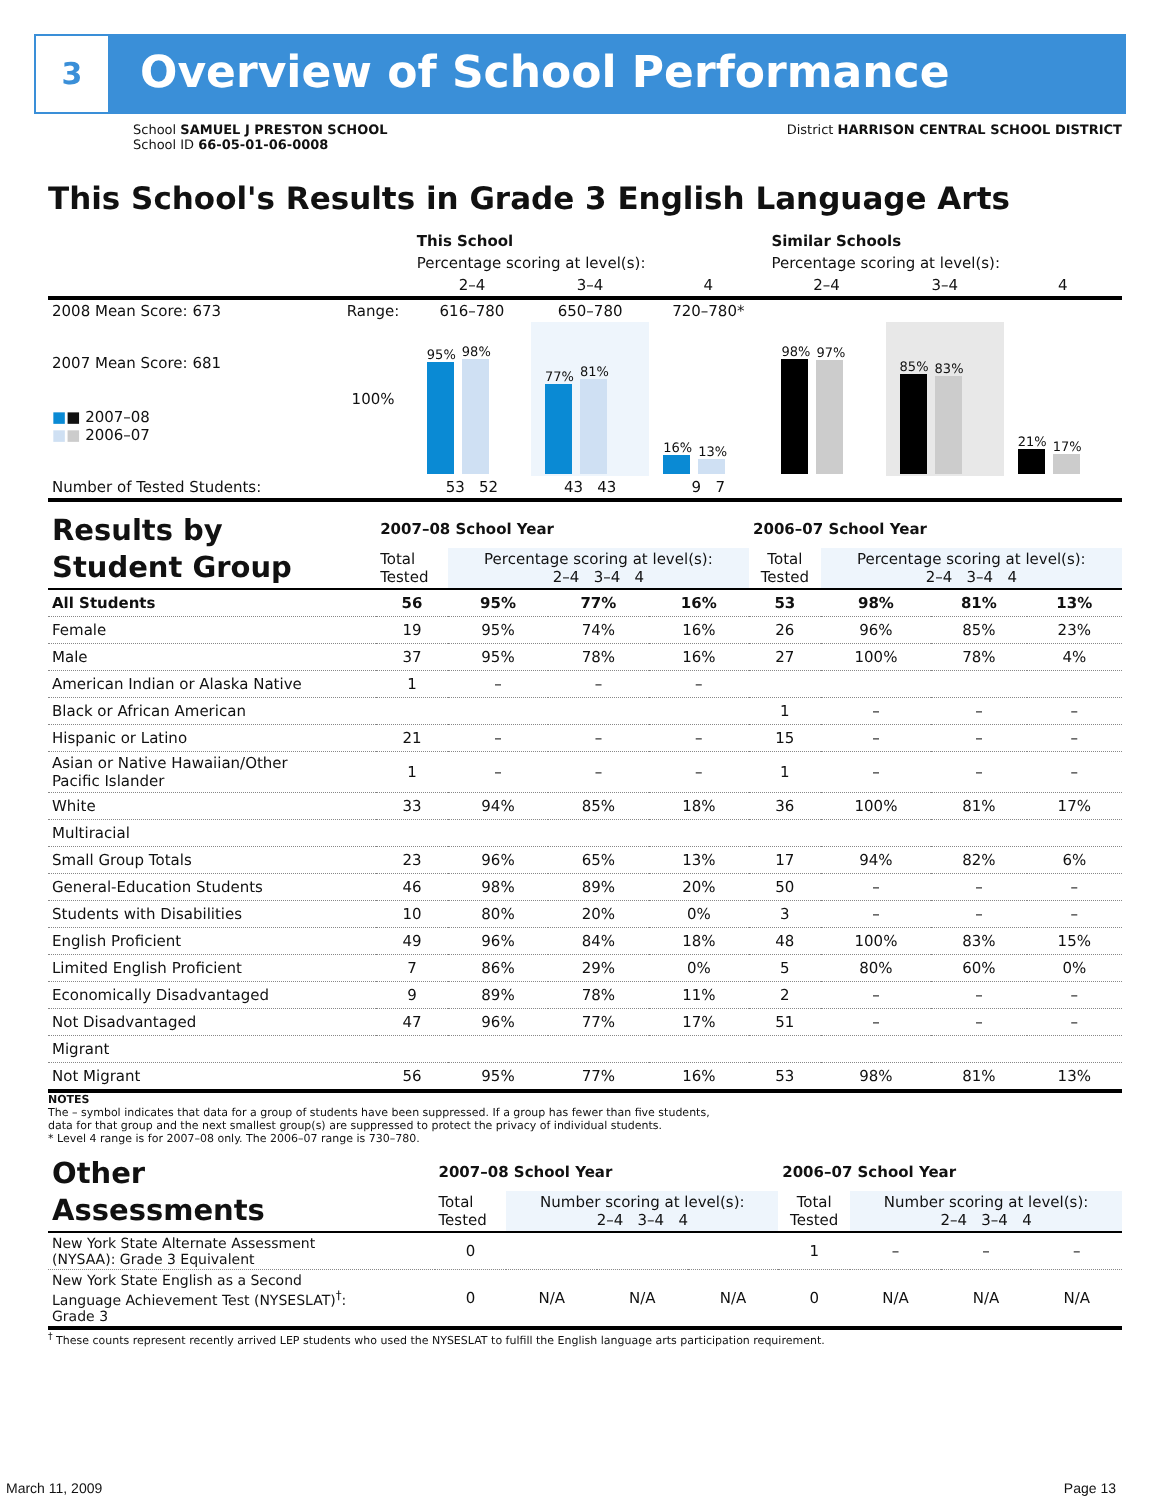3 Overview of School Performance
School SAMUEL J PRESTON SCHOOL
School ID 66-05-01-06-0008
District HARRISON CENTRAL SCHOOL DISTRICT
This School's Results in Grade 3 English Language Arts
| | | This School | | | Similar Schools | | |
| | | Percentage scoring at level(s): | | | Percentage scoring at level(s): | | |
| | | 2–4 | 3–4 | 4 | 2–4 | 3–4 | 4 |
| 2008 Mean Score: 673 | Range: | 616–780 | 650–780 | 720–780* | | | |
| 2007 Mean Score: 681 ■ ■ 2007–08 ■ ■ 2006–07 | 100% | 95% 98% | 77% 81% | 16% 13% | 98% 97% | 85% 83% | 21% 17% |
| Number of Tested Students: | | 53 52 | 43 43 | 9 7 | | | |
| Results by Student Group | 2007–08 School Year | | | | 2006–07 School Year | | | |
| | Total Tested | Percentage scoring at level(s): 2–4 3–4 4 | | | Total Tested | Percentage scoring at level(s): 2–4 3–4 4 | | |
| All Students | 56 | 95% | 77% | 16% | 53 | 98% | 81% | 13% |
| Female | 19 | 95% | 74% | 16% | 26 | 96% | 85% | 23% |
| Male | 37 | 95% | 78% | 16% | 27 | 100% | 78% | 4% |
| American Indian or Alaska Native | 1 | – | – | – | | | | |
| Black or African American | | | | | 1 | – | – | – |
| Hispanic or Latino | 21 | – | – | – | 15 | – | – | – |
| Asian or Native Hawaiian/Other Pacific Islander | 1 | – | – | – | 1 | – | – | – |
| White | 33 | 94% | 85% | 18% | 36 | 100% | 81% | 17% |
| Multiracial | | | | | | | | |
| Small Group Totals | 23 | 96% | 65% | 13% | 17 | 94% | 82% | 6% |
| General-Education Students | 46 | 98% | 89% | 20% | 50 | – | – | – |
| Students with Disabilities | 10 | 80% | 20% | 0% | 3 | – | – | – |
| English Proficient | 49 | 96% | 84% | 18% | 48 | 100% | 83% | 15% |
| Limited English Proficient | 7 | 86% | 29% | 0% | 5 | 80% | 60% | 0% |
| Economically Disadvantaged | 9 | 89% | 78% | 11% | 2 | – | – | – |
| Not Disadvantaged | 47 | 96% | 77% | 17% | 51 | – | – | – |
| Migrant | | | | | | | | |
| Not Migrant | 56 | 95% | 77% | 16% | 53 | 98% | 81% | 13% |
NOTES
The – symbol indicates that data for a group of students have been suppressed. If a group has fewer than five students,
data for that group and the next smallest group(s) are suppressed to protect the privacy of individual students.
* Level 4 range is for 2007–08 only. The 2006–07 range is 730–780.
| Other Assessments | 2007–08 School Year | | | | 2006–07 School Year | | | |
| | Total Tested | Number scoring at level(s): 2–4 3–4 4 | | | Total Tested | Number scoring at level(s): 2–4 3–4 4 | | |
| New York State Alternate Assessment (NYSAA): Grade 3 Equivalent | 0 | | | | 1 | – | – | – |
| New York State English as a Second Language Achievement Test (NYSESLAT)<sup>†</sup>: Grade 3 | 0 | N/A | N/A | N/A | 0 | N/A | N/A | N/A |
<sup>†</sup> These counts represent recently arrived LEP students who used the NYSESLAT to fulfill the English language arts participation requirement.
March 11, 2009 Page 13